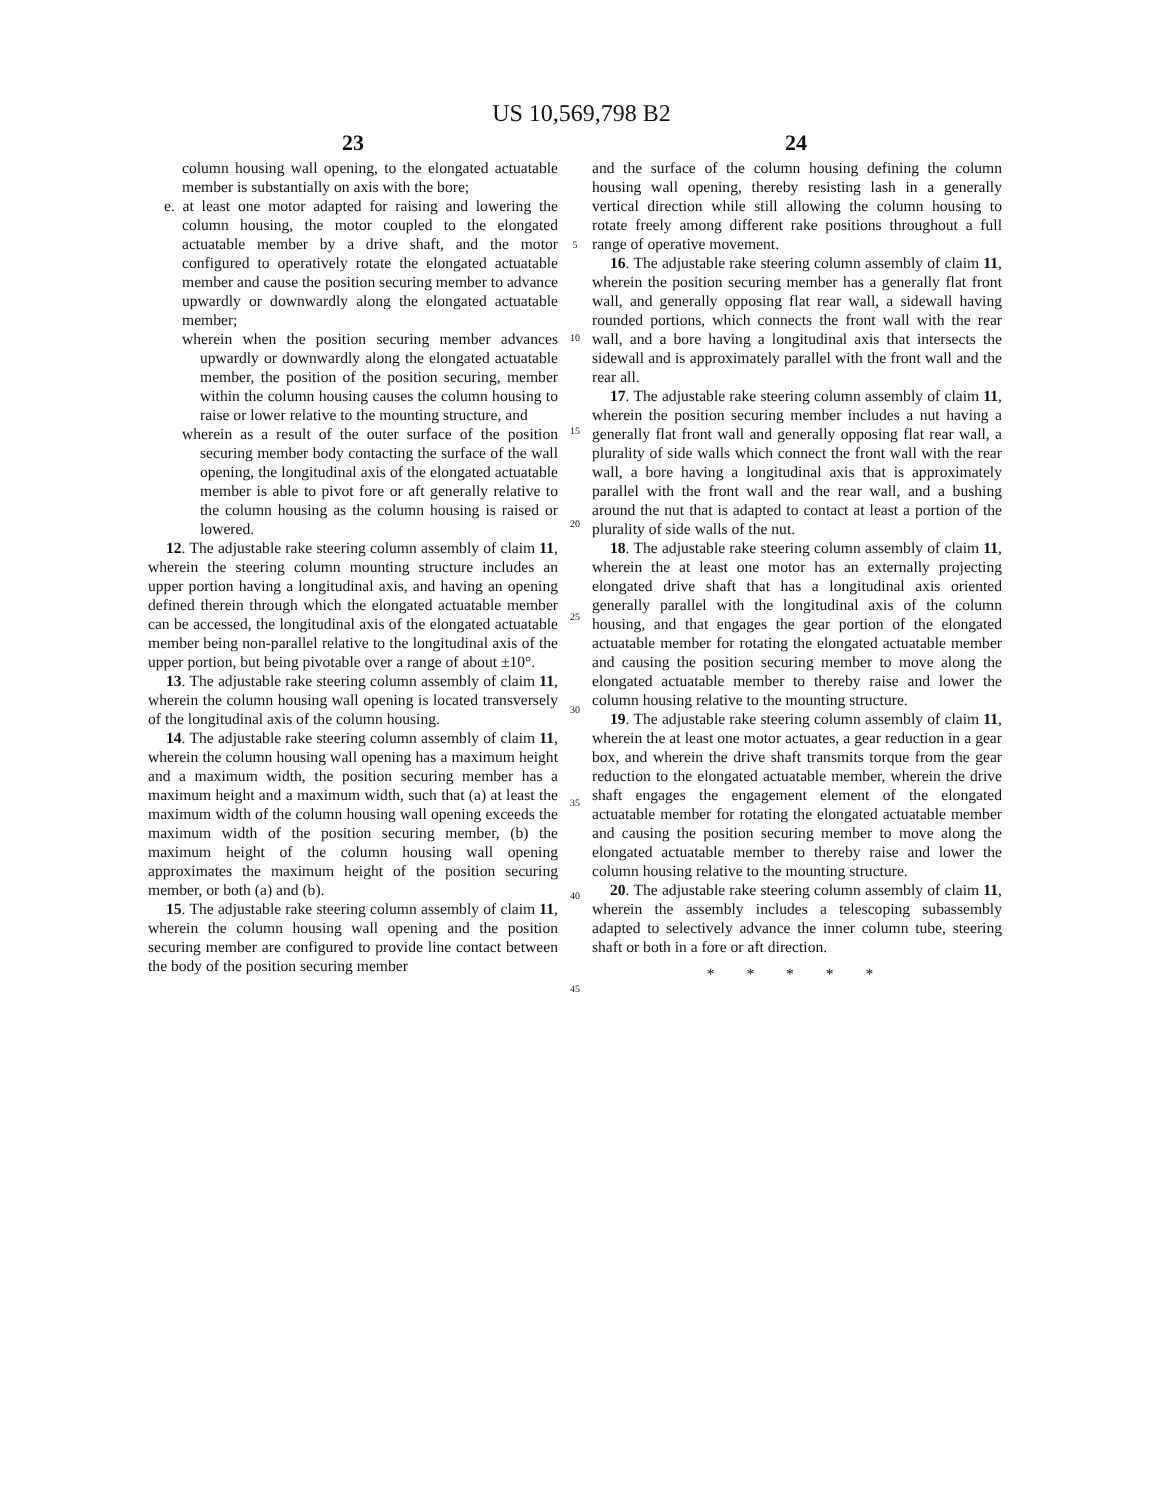US 10,569,798 B2
23 24
column housing wall opening, to the elongated actuatable member is substantially on axis with the bore;
e. at least one motor adapted for raising and lowering the column housing, the motor coupled to the elongated actuatable member by a drive shaft, and the motor configured to operatively rotate the elongated actuatable member and cause the position securing member to advance upwardly or downwardly along the elongated actuatable member;
wherein when the position securing member advances upwardly or downwardly along the elongated actuatable member, the position of the position securing, member within the column housing causes the column housing to raise or lower relative to the mounting structure, and
wherein as a result of the outer surface of the position securing member body contacting the surface of the wall opening, the longitudinal axis of the elongated actuatable member is able to pivot fore or aft generally relative to the column housing as the column housing is raised or lowered.
12. The adjustable rake steering column assembly of claim 11, wherein the steering column mounting structure includes an upper portion having a longitudinal axis, and having an opening defined therein through which the elongated actuatable member can be accessed, the longitudinal axis of the elongated actuatable member being non-parallel relative to the longitudinal axis of the upper portion, but being pivotable over a range of about ±10°.
13. The adjustable rake steering column assembly of claim 11, wherein the column housing wall opening is located transversely of the longitudinal axis of the column housing.
14. The adjustable rake steering column assembly of claim 11, wherein the column housing wall opening has a maximum height and a maximum width, the position securing member has a maximum height and a maximum width, such that (a) at least the maximum width of the column housing wall opening exceeds the maximum width of the position securing member, (b) the maximum height of the column housing wall opening approximates the maximum height of the position securing member, or both (a) and (b).
15. The adjustable rake steering column assembly of claim 11, wherein the column housing wall opening and the position securing member are configured to provide line contact between the body of the position securing member
5
10
15
20
25
30
35
40
45
and the surface of the column housing defining the column housing wall opening, thereby resisting lash in a generally vertical direction while still allowing the column housing to rotate freely among different rake positions throughout a full range of operative movement.
16. The adjustable rake steering column assembly of claim 11, wherein the position securing member has a generally flat front wall, and generally opposing flat rear wall, a sidewall having rounded portions, which connects the front wall with the rear wall, and a bore having a longitudinal axis that intersects the sidewall and is approximately parallel with the front wall and the rear all.
17. The adjustable rake steering column assembly of claim 11, wherein the position securing member includes a nut having a generally flat front wall and generally opposing flat rear wall, a plurality of side walls which connect the front wall with the rear wall, a bore having a longitudinal axis that is approximately parallel with the front wall and the rear wall, and a bushing around the nut that is adapted to contact at least a portion of the plurality of side walls of the nut.
18. The adjustable rake steering column assembly of claim 11, wherein the at least one motor has an externally projecting elongated drive shaft that has a longitudinal axis oriented generally parallel with the longitudinal axis of the column housing, and that engages the gear portion of the elongated actuatable member for rotating the elongated actuatable member and causing the position securing member to move along the elongated actuatable member to thereby raise and lower the column housing relative to the mounting structure.
19. The adjustable rake steering column assembly of claim 11, wherein the at least one motor actuates, a gear reduction in a gear box, and wherein the drive shaft transmits torque from the gear reduction to the elongated actuatable member, wherein the drive shaft engages the engagement element of the elongated actuatable member for rotating the elongated actuatable member and causing the position securing member to move along the elongated actuatable member to thereby raise and lower the column housing relative to the mounting structure.
20. The adjustable rake steering column assembly of claim 11, wherein the assembly includes a telescoping subassembly adapted to selectively advance the inner column tube, steering shaft or both in a fore or aft direction.
* * * * *